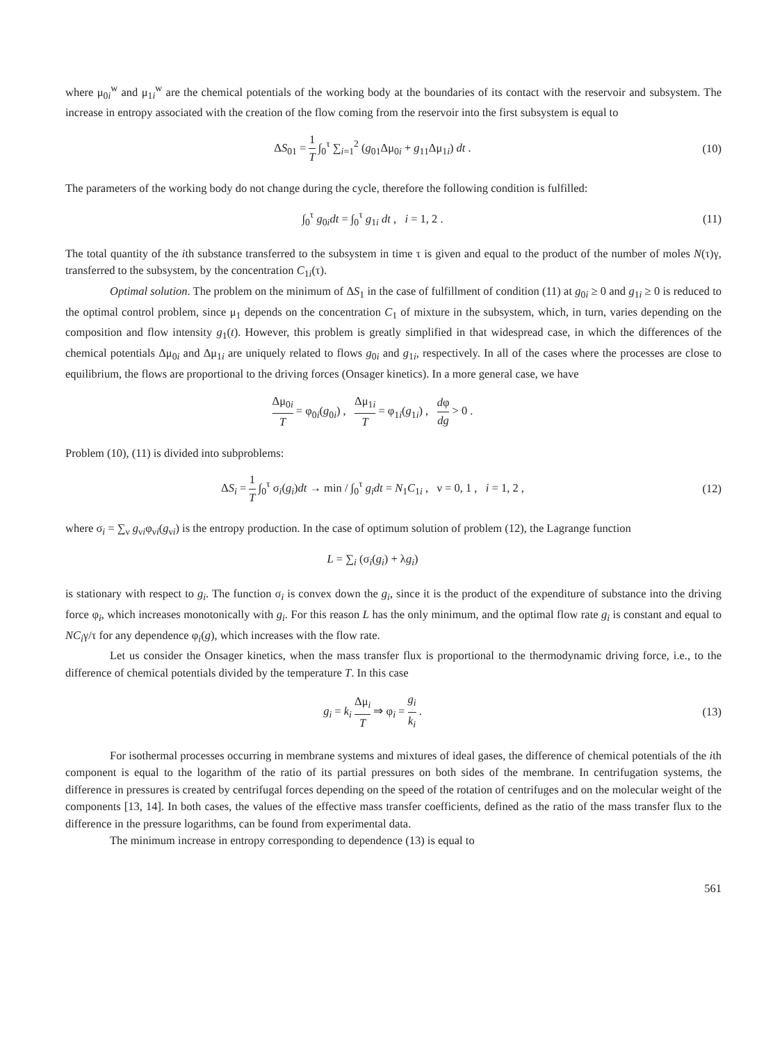where μ<sub>0i</sub><sup>w</sup> and μ<sub>1i</sub><sup>w</sup> are the chemical potentials of the working body at the boundaries of its contact with the reservoir and subsystem. The increase in entropy associated with the creation of the flow coming from the reservoir into the first subsystem is equal to
ΔS<sub>01</sub> = 1 T ∫<sub>0</sub><sup>τ</sup> ∑<sub>i=1</sub><sup>2</sup> (g<sub>01</sub>Δμ<sub>0i</sub> + g<sub>11</sub>Δμ<sub>1i</sub>) dt .
(10)
The parameters of the working body do not change during the cycle, therefore the following condition is fulfilled:
∫<sub>0</sub><sup>τ</sup> g<sub>0i</sub>dt = ∫<sub>0</sub><sup>τ</sup> g<sub>1i</sub> dt , i = 1, 2 .
(11)
The total quantity of the ith substance transferred to the subsystem in time τ is given and equal to the product of the number of moles N(τ)γ, transferred to the subsystem, by the concentration C<sub>1i</sub>(τ).
Optimal solution. The problem on the minimum of ΔS<sub>1</sub> in the case of fulfillment of condition (11) at g<sub>0i</sub> ≥ 0 and g<sub>1i</sub> ≥ 0 is reduced to the optimal control problem, since μ<sub>1</sub> depends on the concentration C<sub>1</sub> of mixture in the subsystem, which, in turn, varies depending on the composition and flow intensity g<sub>1</sub>(t). However, this problem is greatly simplified in that widespread case, in which the differences of the chemical potentials Δμ<sub>0i</sub> and Δμ<sub>1i</sub> are uniquely related to flows g<sub>0i</sub> and g<sub>1i</sub>, respectively. In all of the cases where the processes are close to equilibrium, the flows are proportional to the driving forces (Onsager kinetics). In a more general case, we have
Δμ<sub>0i</sub> T = φ<sub>0i</sub>(g<sub>0i</sub>) , Δμ<sub>1i</sub> T = φ<sub>1i</sub>(g<sub>1i</sub>) , dφ dg > 0 .
Problem (10), (11) is divided into subproblems:
ΔS<sub>i</sub> = 1 T ∫<sub>0</sub><sup>τ</sup> σ<sub>i</sub>(g<sub>i</sub>)dt → min / ∫<sub>0</sub><sup>τ</sup> g<sub>i</sub>dt = N<sub>1</sub>C<sub>1i</sub> , ν = 0, 1 , i = 1, 2 ,
(12)
where σ<sub>i</sub> = ∑<sub>ν</sub> g<sub>νi</sub>φ<sub>νi</sub>(g<sub>νi</sub>) is the entropy production. In the case of optimum solution of problem (12), the Lagrange function
L = ∑<sub>i</sub> (σ<sub>i</sub>(g<sub>i</sub>) + λg<sub>i</sub>)
is stationary with respect to g<sub>i</sub>. The function σ<sub>i</sub> is convex down the g<sub>i</sub>, since it is the product of the expenditure of substance into the driving force φ<sub>i</sub>, which increases monotonically with g<sub>i</sub>. For this reason L has the only minimum, and the optimal flow rate g<sub>i</sub> is constant and equal to NC<sub>i</sub>γ/τ for any dependence φ<sub>i</sub>(g), which increases with the flow rate.
Let us consider the Onsager kinetics, when the mass transfer flux is proportional to the thermodynamic driving force, i.e., to the difference of chemical potentials divided by the temperature T. In this case
g<sub>i</sub> = k<sub>i</sub> Δμ<sub>i</sub> T ⇒ φ<sub>i</sub> = g<sub>i</sub> k<sub>i</sub> . (13)
For isothermal processes occurring in membrane systems and mixtures of ideal gases, the difference of chemical potentials of the ith component is equal to the logarithm of the ratio of its partial pressures on both sides of the membrane. In centrifugation systems, the difference in pressures is created by centrifugal forces depending on the speed of the rotation of centrifuges and on the molecular weight of the components [13, 14]. In both cases, the values of the effective mass transfer coefficients, defined as the ratio of the mass transfer flux to the difference in the pressure logarithms, can be found from experimental data.
The minimum increase in entropy corresponding to dependence (13) is equal to
561